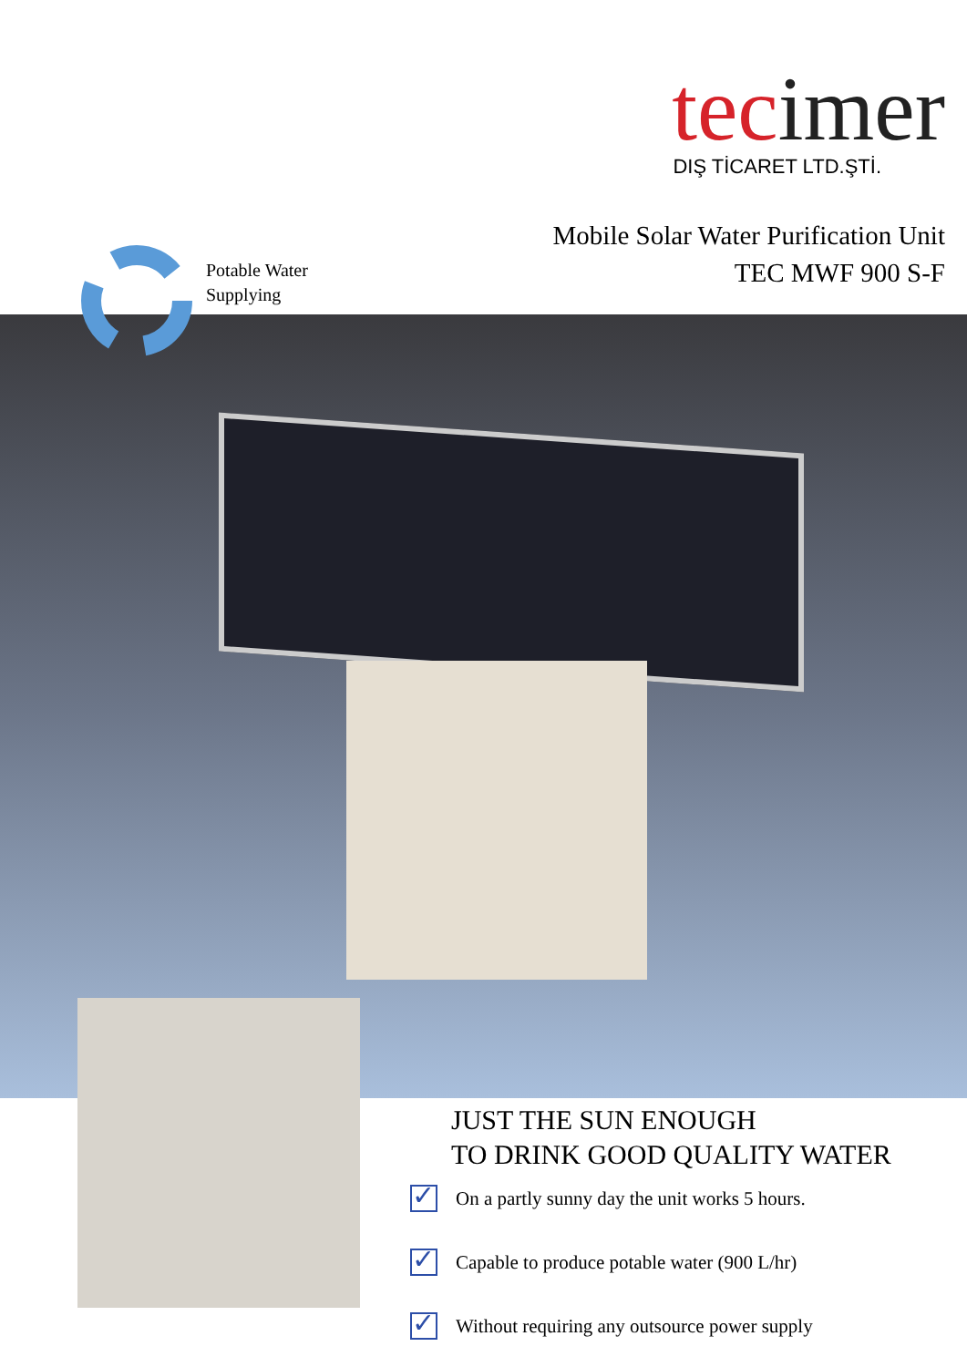tecimer
DIŞ TİCARET LTD.ŞTİ.
Potable Water
Supplying
Mobile Solar Water Purification Unit
TEC MWF 900 S-F
JUST THE SUN ENOUGH
TO DRINK GOOD QUALITY WATER
✓ On a partly sunny day the unit works 5 hours.
✓ Capable to produce potable water (900 L/hr)
✓ Without requiring any outsource power supply